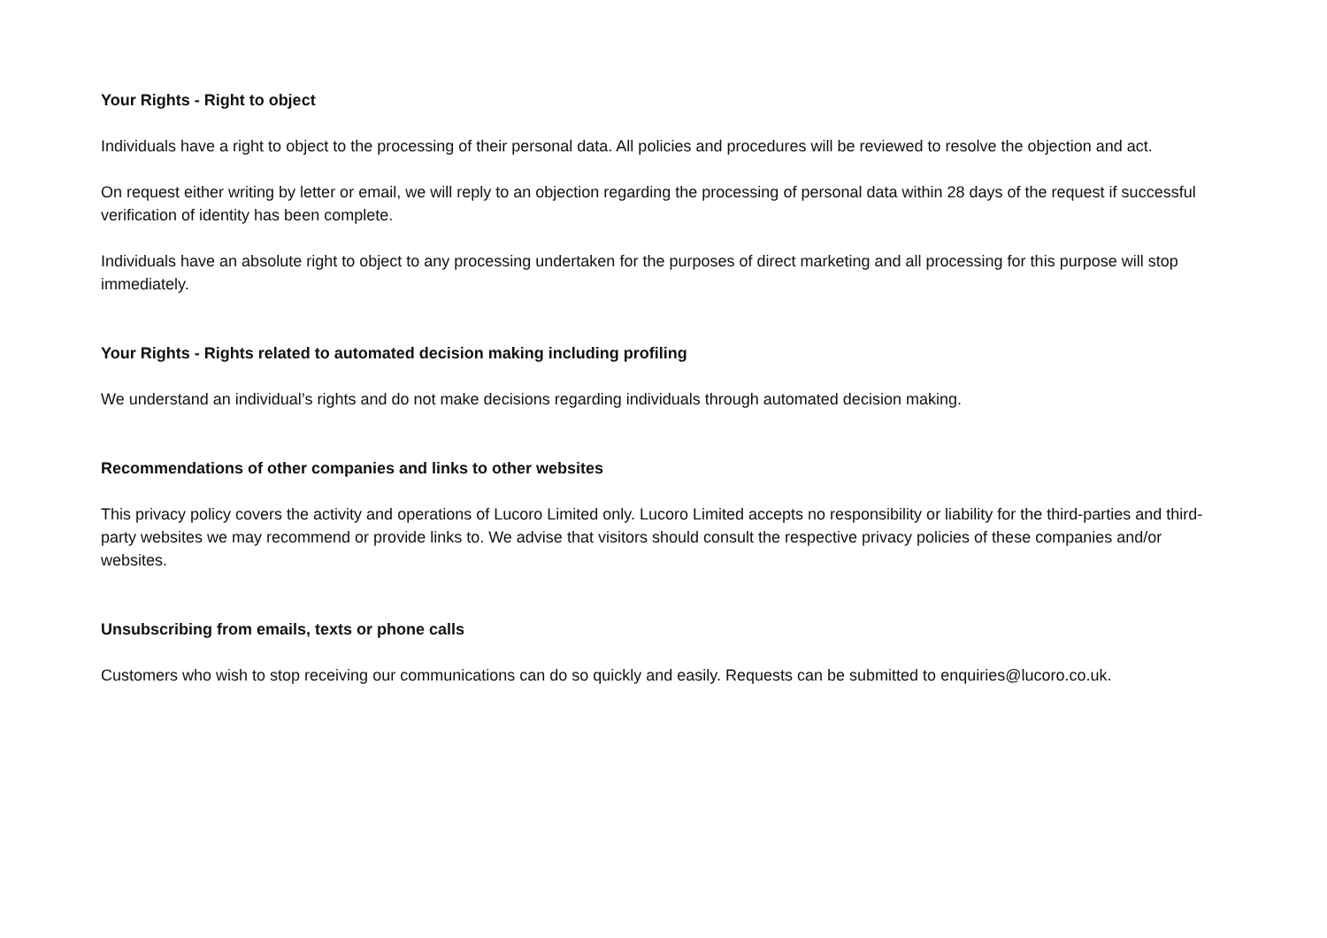Your Rights - Right to object
Individuals have a right to object to the processing of their personal data. All policies and procedures will be reviewed to resolve the objection and act.
On request either writing by letter or email, we will reply to an objection regarding the processing of personal data within 28 days of the request if successful verification of identity has been complete.
Individuals have an absolute right to object to any processing undertaken for the purposes of direct marketing and all processing for this purpose will stop immediately.
Your Rights - Rights related to automated decision making including profiling
We understand an individual’s rights and do not make decisions regarding individuals through automated decision making.
Recommendations of other companies and links to other websites
This privacy policy covers the activity and operations of Lucoro Limited only. Lucoro Limited accepts no responsibility or liability for the third-parties and third-party websites we may recommend or provide links to. We advise that visitors should consult the respective privacy policies of these companies and/or websites.
Unsubscribing from emails, texts or phone calls
Customers who wish to stop receiving our communications can do so quickly and easily. Requests can be submitted to enquiries@lucoro.co.uk.